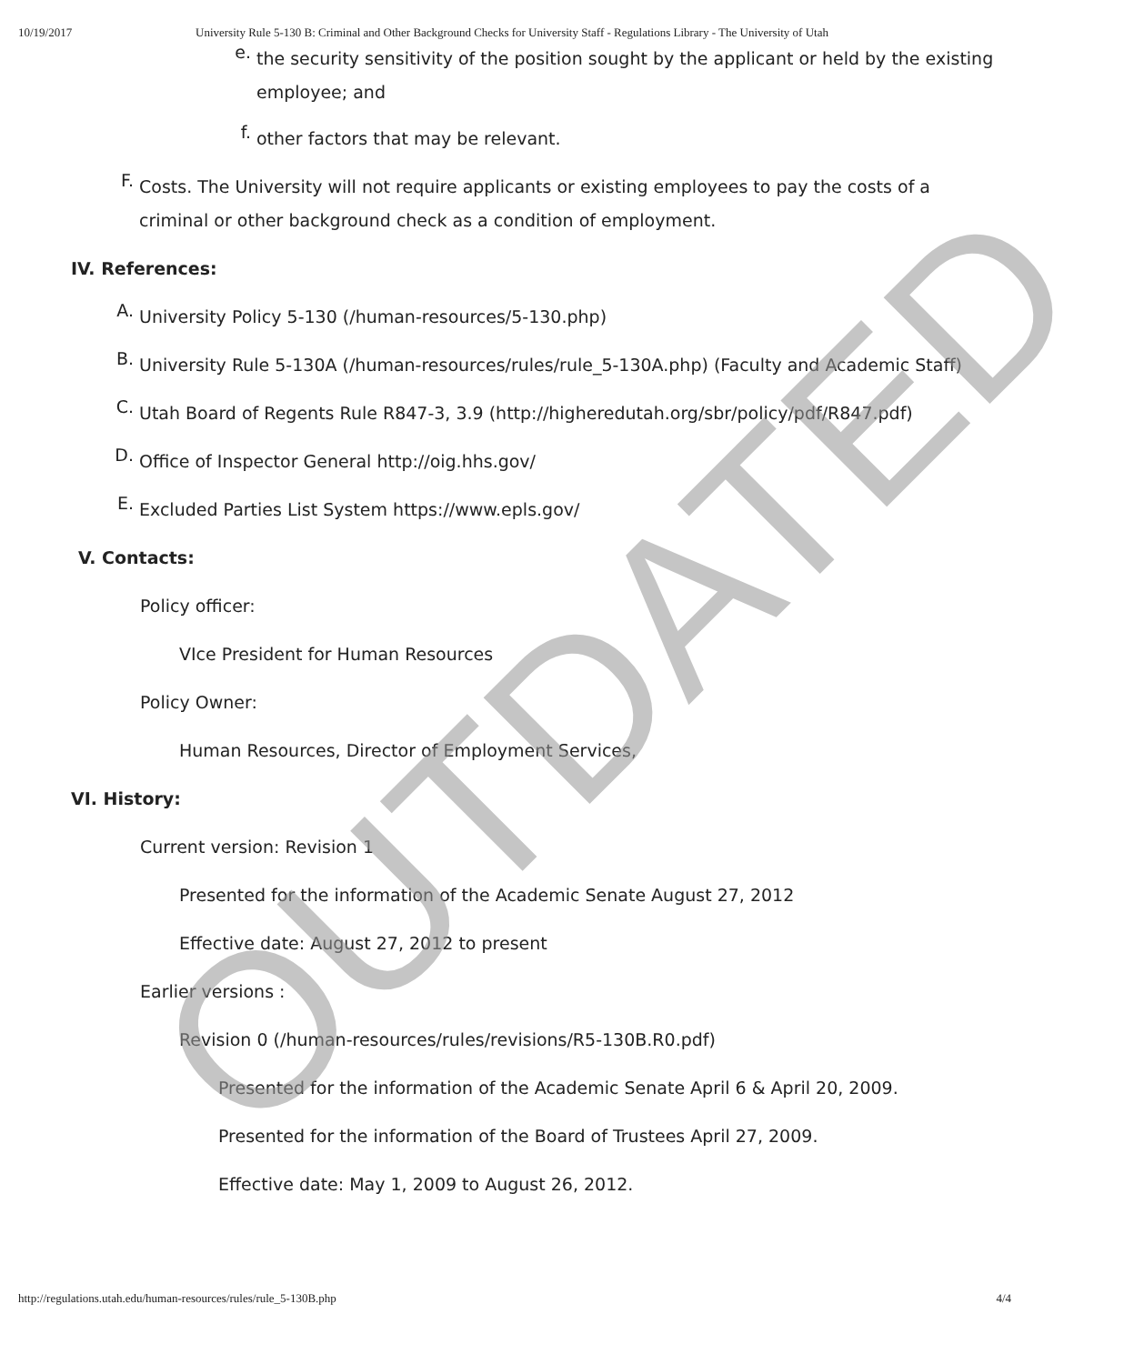10/19/2017 University Rule 5-130 B: Criminal and Other Background Checks for University Staff - Regulations Library - The University of Utah
e.
the security sensitivity of the position sought by the applicant or held by the existing employee; and
f.
other factors that may be relevant.
F.
Costs. The University will not require applicants or existing employees to pay the costs of a criminal or other background check as a condition of employment.
IV. References:
A.
University Policy 5-130 (/human-resources/5-130.php)
B.
University Rule 5-130A (/human-resources/rules/rule_5-130A.php) (Faculty and Academic Staff)
C.
Utah Board of Regents Rule R847-3, 3.9 (http://higheredutah.org/sbr/policy/pdf/R847.pdf)
D.
Office of Inspector General http://oig.hhs.gov/
E.
Excluded Parties List System https://www.epls.gov/
V. Contacts:
Policy officer:
VIce President for Human Resources
Policy Owner:
Human Resources, Director of Employment Services,
VI. History:
Current version: Revision 1
Presented for the information of the Academic Senate August 27, 2012
Effective date: August 27, 2012 to present
Earlier versions :
Revision 0 (/human-resources/rules/revisions/R5-130B.R0.pdf)
Presented for the information of the Academic Senate April 6 & April 20, 2009.
Presented for the information of the Board of Trustees April 27, 2009.
Effective date: May 1, 2009 to August 26, 2012.
OUTDATED
http://regulations.utah.edu/human-resources/rules/rule_5-130B.php 4/4